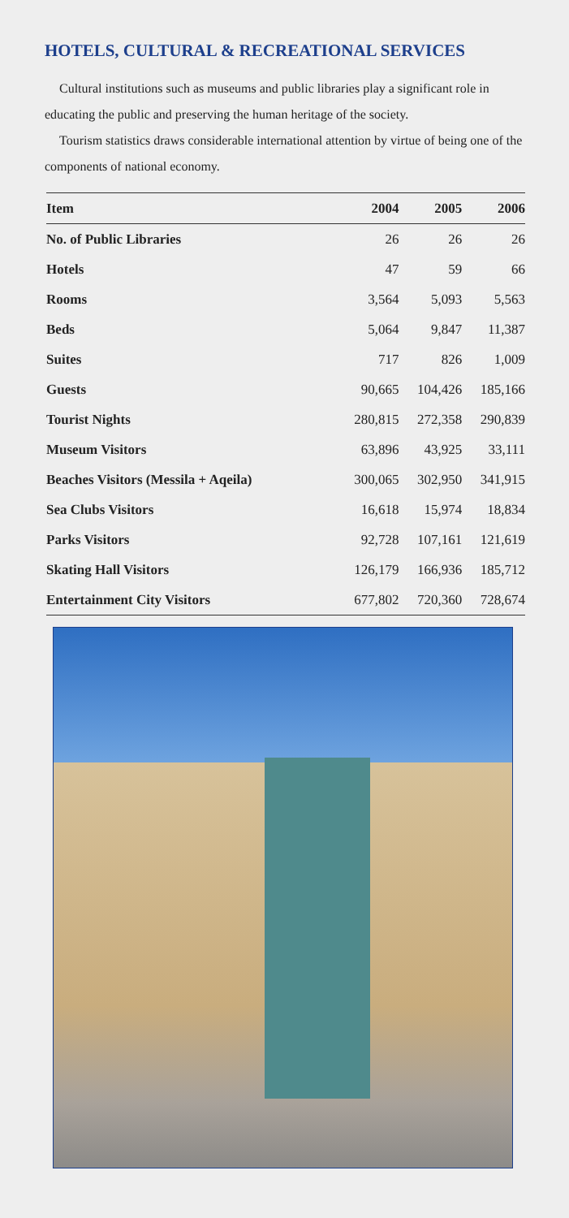HOTELS, CULTURAL & RECREATIONAL SERVICES
Cultural institutions such as museums and public libraries play a significant role in educating the public and preserving the human heritage of the society.
Tourism statistics draws considerable international attention by virtue of being one of the components of national economy.
| Item | 2004 | 2005 | 2006 |
| --- | --- | --- | --- |
| No. of Public Libraries | 26 | 26 | 26 |
| Hotels | 47 | 59 | 66 |
| Rooms | 3,564 | 5,093 | 5,563 |
| Beds | 5,064 | 9,847 | 11,387 |
| Suites | 717 | 826 | 1,009 |
| Guests | 90,665 | 104,426 | 185,166 |
| Tourist Nights | 280,815 | 272,358 | 290,839 |
| Museum Visitors | 63,896 | 43,925 | 33,111 |
| Beaches Visitors (Messila + Aqeila) | 300,065 | 302,950 | 341,915 |
| Sea Clubs Visitors | 16,618 | 15,974 | 18,834 |
| Parks Visitors | 92,728 | 107,161 | 121,619 |
| Skating Hall Visitors | 126,179 | 166,936 | 185,712 |
| Entertainment City Visitors | 677,802 | 720,360 | 728,674 |